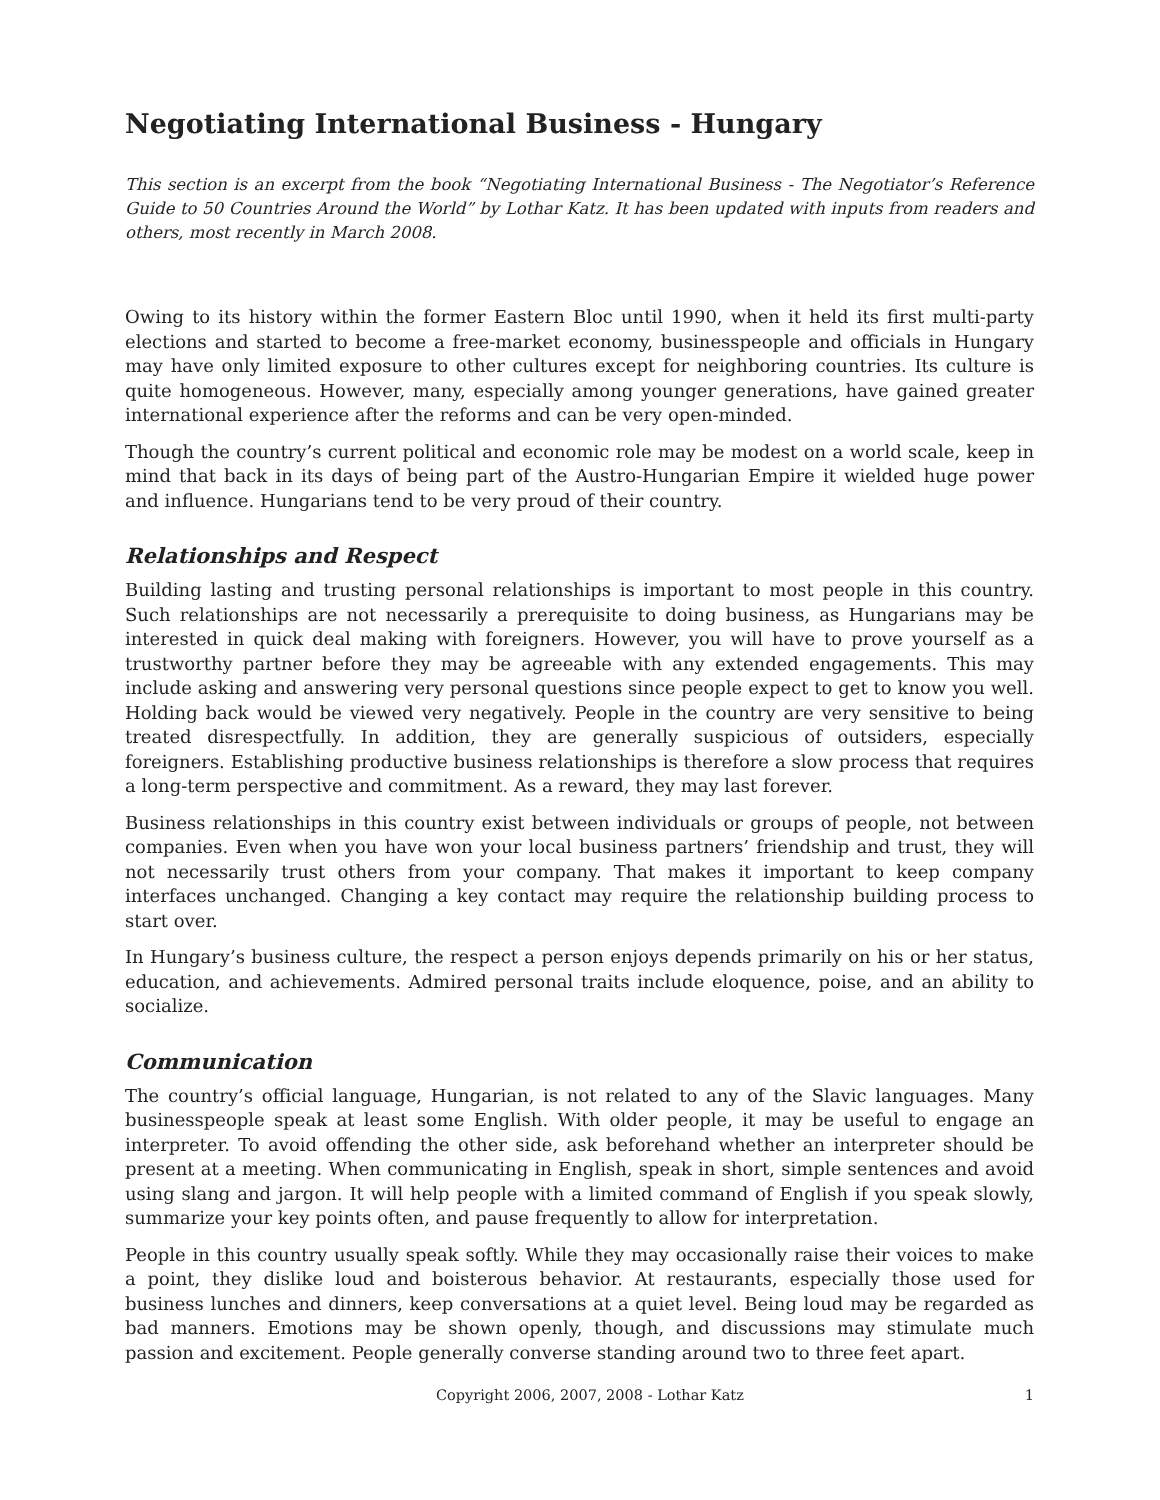Negotiating International Business - Hungary
This section is an excerpt from the book “Negotiating International Business - The Negotiator’s Reference Guide to 50 Countries Around the World” by Lothar Katz. It has been updated with inputs from readers and others, most recently in March 2008.
Owing to its history within the former Eastern Bloc until 1990, when it held its first multi-party elections and started to become a free-market economy, businesspeople and officials in Hungary may have only limited exposure to other cultures except for neighboring countries. Its culture is quite homogeneous. However, many, especially among younger generations, have gained greater international experience after the reforms and can be very open-minded.
Though the country’s current political and economic role may be modest on a world scale, keep in mind that back in its days of being part of the Austro-Hungarian Empire it wielded huge power and influence. Hungarians tend to be very proud of their country.
Relationships and Respect
Building lasting and trusting personal relationships is important to most people in this country. Such relationships are not necessarily a prerequisite to doing business, as Hungarians may be interested in quick deal making with foreigners. However, you will have to prove yourself as a trustworthy partner before they may be agreeable with any extended engagements. This may include asking and answering very personal questions since people expect to get to know you well. Holding back would be viewed very negatively. People in the country are very sensitive to being treated disrespectfully. In addition, they are generally suspicious of outsiders, especially foreigners. Establishing productive business relationships is therefore a slow process that requires a long-term perspective and commitment. As a reward, they may last forever.
Business relationships in this country exist between individuals or groups of people, not between companies. Even when you have won your local business partners’ friendship and trust, they will not necessarily trust others from your company. That makes it important to keep company interfaces unchanged. Changing a key contact may require the relationship building process to start over.
In Hungary’s business culture, the respect a person enjoys depends primarily on his or her status, education, and achievements. Admired personal traits include eloquence, poise, and an ability to socialize.
Communication
The country’s official language, Hungarian, is not related to any of the Slavic languages. Many businesspeople speak at least some English. With older people, it may be useful to engage an interpreter. To avoid offending the other side, ask beforehand whether an interpreter should be present at a meeting. When communicating in English, speak in short, simple sentences and avoid using slang and jargon. It will help people with a limited command of English if you speak slowly, summarize your key points often, and pause frequently to allow for interpretation.
People in this country usually speak softly. While they may occasionally raise their voices to make a point, they dislike loud and boisterous behavior. At restaurants, especially those used for business lunches and dinners, keep conversations at a quiet level. Being loud may be regarded as bad manners. Emotions may be shown openly, though, and discussions may stimulate much passion and excitement. People generally converse standing around two to three feet apart.
Copyright 2006, 2007, 2008 - Lothar Katz 1